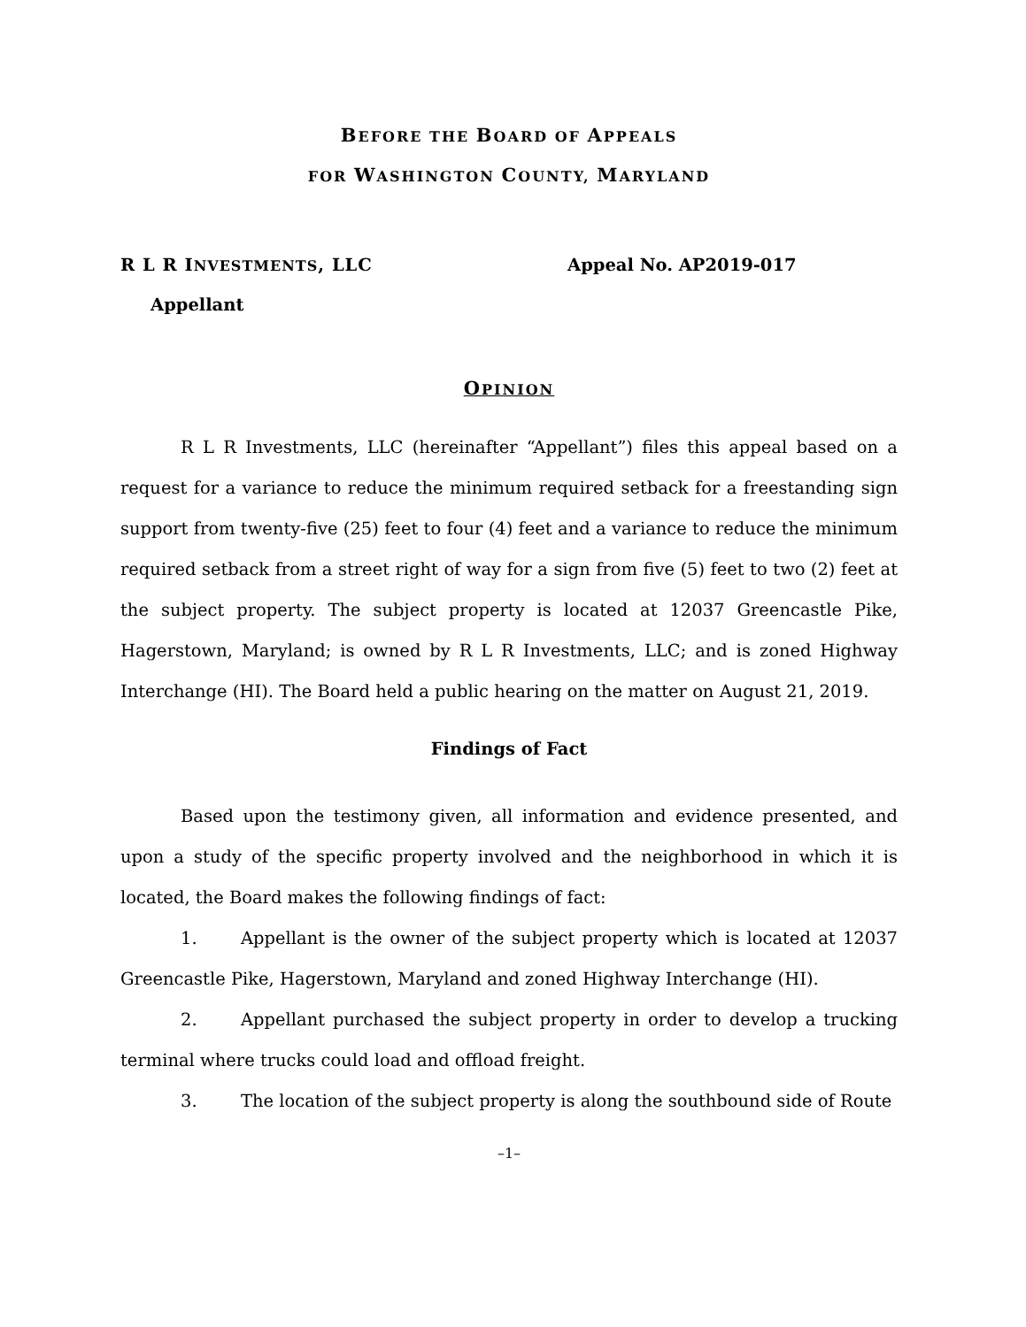BEFORE THE BOARD OF APPEALS
FOR WASHINGTON COUNTY, MARYLAND
R L R INVESTMENTS, LLC Appeal No. AP2019-017
Appellant
OPINION
R L R Investments, LLC (hereinafter “Appellant”) files this appeal based on a request for a variance to reduce the minimum required setback for a freestanding sign support from twenty-five (25) feet to four (4) feet and a variance to reduce the minimum required setback from a street right of way for a sign from five (5) feet to two (2) feet at the subject property. The subject property is located at 12037 Greencastle Pike, Hagerstown, Maryland; is owned by R L R Investments, LLC; and is zoned Highway Interchange (HI). The Board held a public hearing on the matter on August 21, 2019.
Findings of Fact
Based upon the testimony given, all information and evidence presented, and upon a study of the specific property involved and the neighborhood in which it is located, the Board makes the following findings of fact:
1. Appellant is the owner of the subject property which is located at 12037 Greencastle Pike, Hagerstown, Maryland and zoned Highway Interchange (HI).
2. Appellant purchased the subject property in order to develop a trucking terminal where trucks could load and offload freight.
3. The location of the subject property is along the southbound side of Route
–1–